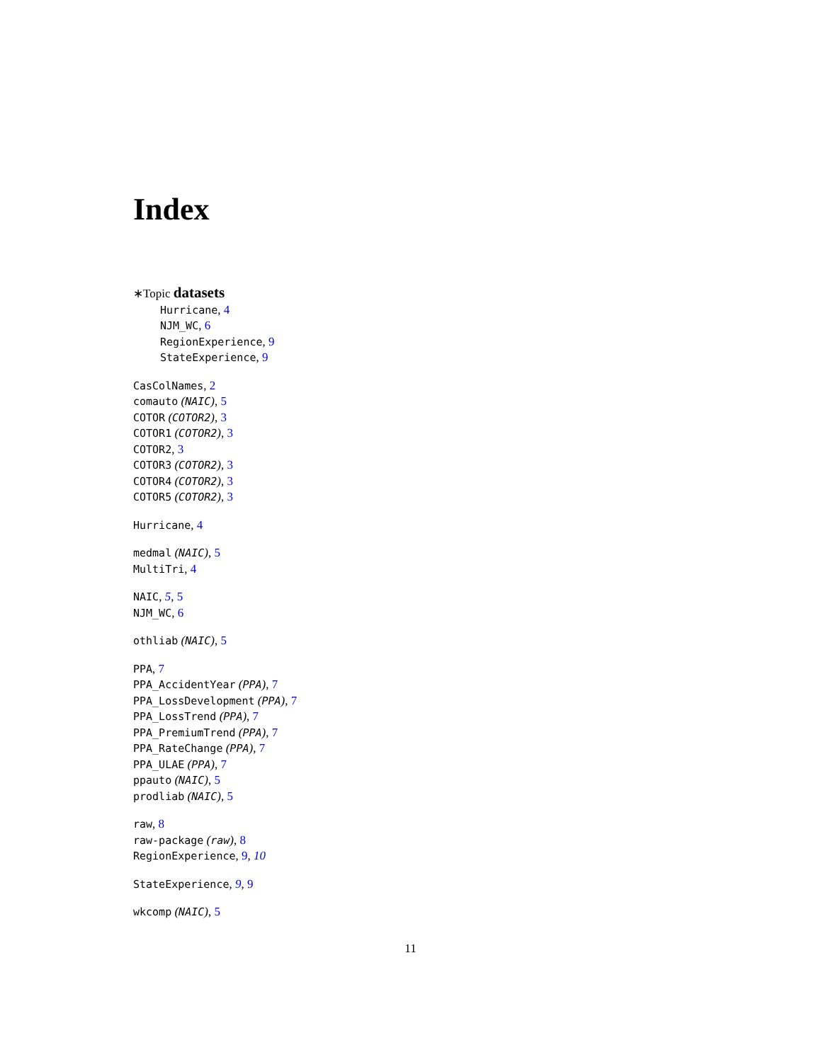Index
∗Topic datasets
Hurricane, 4
NJM_WC, 6
RegionExperience, 9
StateExperience, 9
CasColNames, 2
comauto (NAIC), 5
COTOR (COTOR2), 3
COTOR1 (COTOR2), 3
COTOR2, 3
COTOR3 (COTOR2), 3
COTOR4 (COTOR2), 3
COTOR5 (COTOR2), 3
Hurricane, 4
medmal (NAIC), 5
MultiTri, 4
NAIC, 5, 5
NJM_WC, 6
othliab (NAIC), 5
PPA, 7
PPA_AccidentYear (PPA), 7
PPA_LossDevelopment (PPA), 7
PPA_LossTrend (PPA), 7
PPA_PremiumTrend (PPA), 7
PPA_RateChange (PPA), 7
PPA_ULAE (PPA), 7
ppauto (NAIC), 5
prodliab (NAIC), 5
raw, 8
raw-package (raw), 8
RegionExperience, 9, 10
StateExperience, 9, 9
wkcomp (NAIC), 5
11